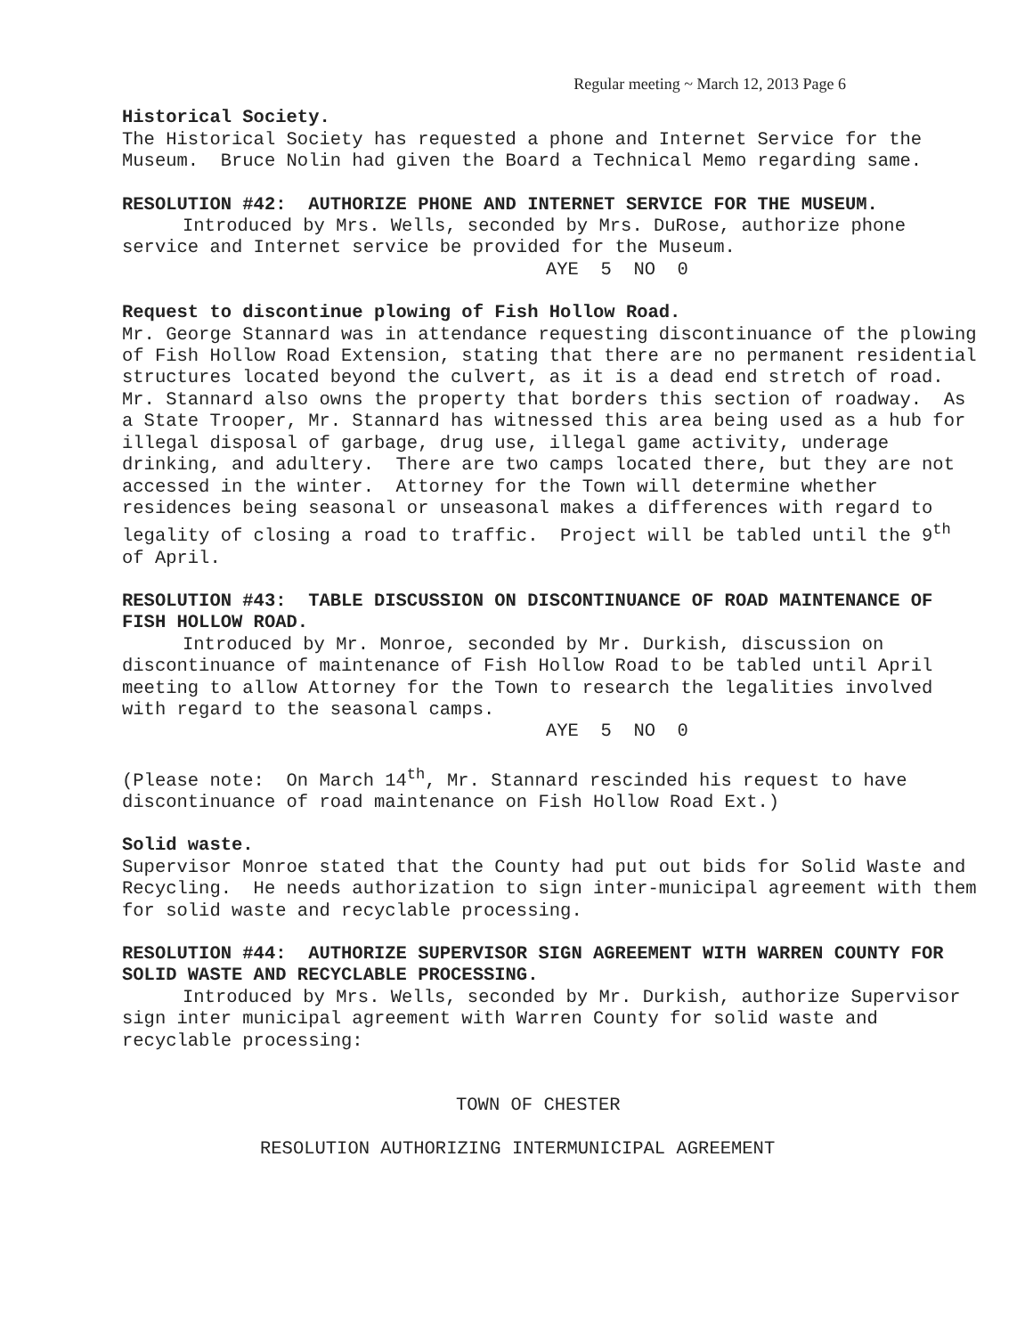Regular meeting ~ March 12, 2013 Page 6
Historical Society.
The Historical Society has requested a phone and Internet Service for the Museum. Bruce Nolin had given the Board a Technical Memo regarding same.
RESOLUTION #42: AUTHORIZE PHONE AND INTERNET SERVICE FOR THE MUSEUM.
Introduced by Mrs. Wells, seconded by Mrs. DuRose, authorize phone service and Internet service be provided for the Museum.
AYE 5 NO 0
Request to discontinue plowing of Fish Hollow Road.
Mr. George Stannard was in attendance requesting discontinuance of the plowing of Fish Hollow Road Extension, stating that there are no permanent residential structures located beyond the culvert, as it is a dead end stretch of road. Mr. Stannard also owns the property that borders this section of roadway. As a State Trooper, Mr. Stannard has witnessed this area being used as a hub for illegal disposal of garbage, drug use, illegal game activity, underage drinking, and adultery. There are two camps located there, but they are not accessed in the winter. Attorney for the Town will determine whether residences being seasonal or unseasonal makes a differences with regard to legality of closing a road to traffic. Project will be tabled until the 9<sup>th</sup> of April.
RESOLUTION #43: TABLE DISCUSSION ON DISCONTINUANCE OF ROAD MAINTENANCE OF FISH HOLLOW ROAD.
Introduced by Mr. Monroe, seconded by Mr. Durkish, discussion on discontinuance of maintenance of Fish Hollow Road to be tabled until April meeting to allow Attorney for the Town to research the legalities involved with regard to the seasonal camps.
AYE 5 NO 0
(Please note: On March 14<sup>th</sup>, Mr. Stannard rescinded his request to have discontinuance of road maintenance on Fish Hollow Road Ext.)
Solid waste.
Supervisor Monroe stated that the County had put out bids for Solid Waste and Recycling. He needs authorization to sign inter-municipal agreement with them for solid waste and recyclable processing.
RESOLUTION #44: AUTHORIZE SUPERVISOR SIGN AGREEMENT WITH WARREN COUNTY FOR SOLID WASTE AND RECYCLABLE PROCESSING.
Introduced by Mrs. Wells, seconded by Mr. Durkish, authorize Supervisor sign inter municipal agreement with Warren County for solid waste and recyclable processing:
TOWN OF CHESTER
RESOLUTION AUTHORIZING INTERMUNICIPAL AGREEMENT